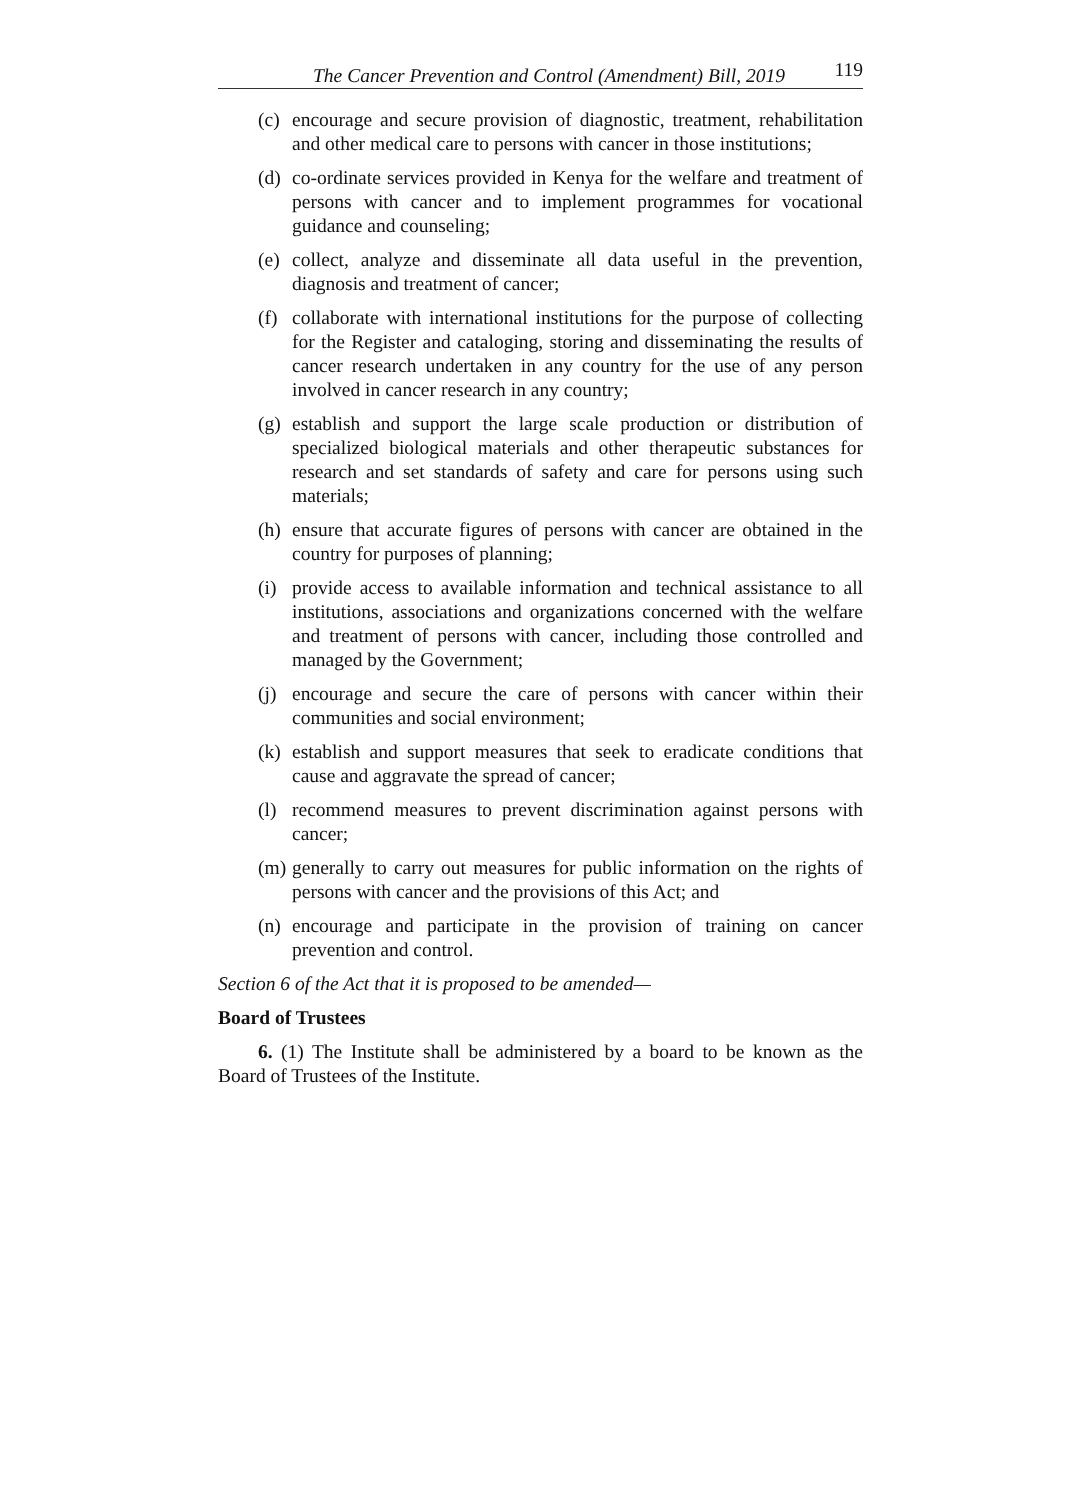The Cancer Prevention and Control (Amendment) Bill, 2019 119
(c) encourage and secure provision of diagnostic, treatment, rehabilitation and other medical care to persons with cancer in those institutions;
(d) co-ordinate services provided in Kenya for the welfare and treatment of persons with cancer and to implement programmes for vocational guidance and counseling;
(e) collect, analyze and disseminate all data useful in the prevention, diagnosis and treatment of cancer;
(f) collaborate with international institutions for the purpose of collecting for the Register and cataloging, storing and disseminating the results of cancer research undertaken in any country for the use of any person involved in cancer research in any country;
(g) establish and support the large scale production or distribution of specialized biological materials and other therapeutic substances for research and set standards of safety and care for persons using such materials;
(h) ensure that accurate figures of persons with cancer are obtained in the country for purposes of planning;
(i) provide access to available information and technical assistance to all institutions, associations and organizations concerned with the welfare and treatment of persons with cancer, including those controlled and managed by the Government;
(j) encourage and secure the care of persons with cancer within their communities and social environment;
(k) establish and support measures that seek to eradicate conditions that cause and aggravate the spread of cancer;
(l) recommend measures to prevent discrimination against persons with cancer;
(m) generally to carry out measures for public information on the rights of persons with cancer and the provisions of this Act; and
(n) encourage and participate in the provision of training on cancer prevention and control.
Section 6 of the Act that it is proposed to be amended—
Board of Trustees
6. (1) The Institute shall be administered by a board to be known as the Board of Trustees of the Institute.